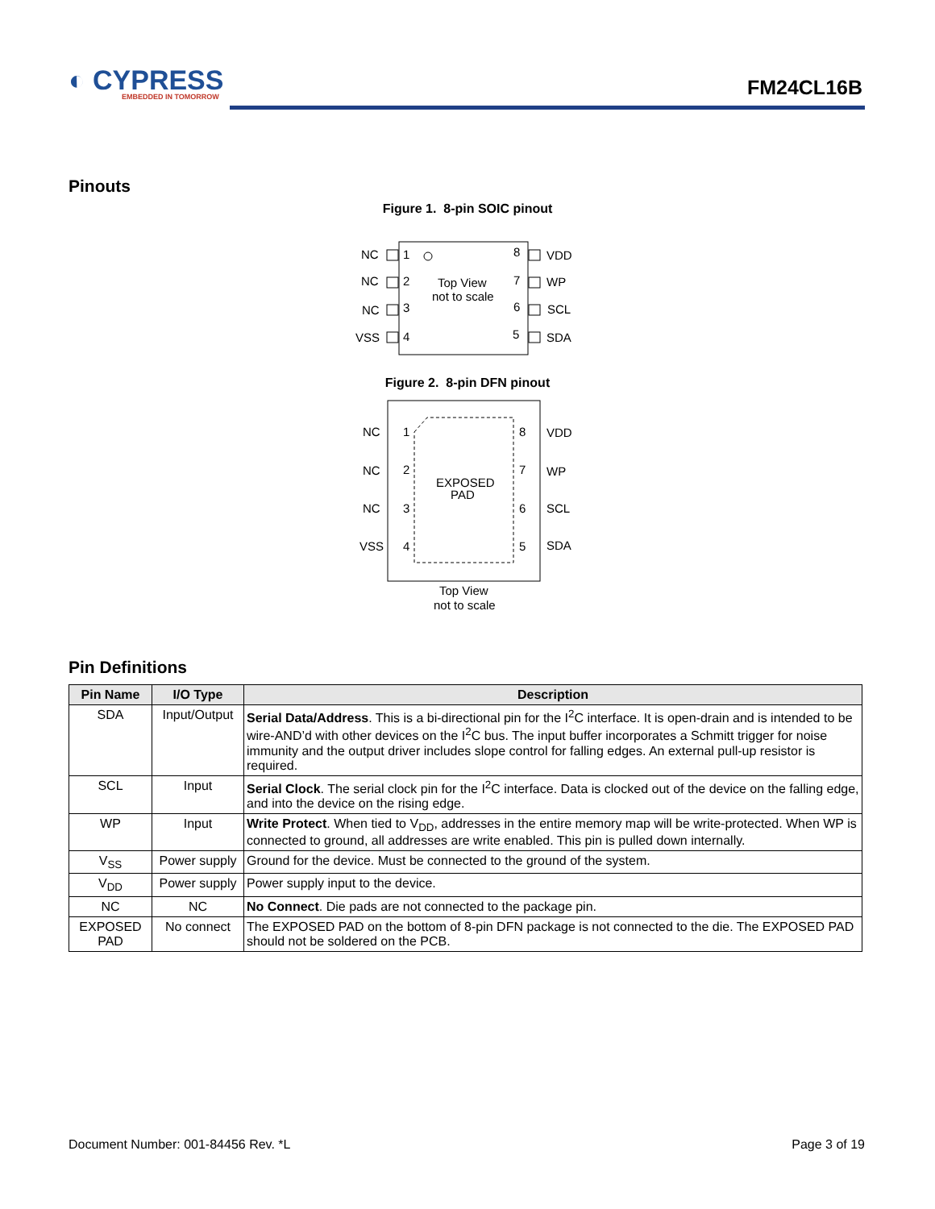◐ CYPRESS
EMBEDDED IN TOMORROW
FM24CL16B
Pinouts
Figure 1. 8-pin SOIC pinout
Top View
not to scale
NC
NC
NC
VSS
1
2
3
4
8
7
6
5
VDD
WP
SCL
SDA
EXPOSED
PAD
NC
NC
NC
VSS
1
2
3
4
8
7
6
5
VDD
WP
SCL
SDA
Top View
not to scale
Figure 2. 8-pin DFN pinout
Pin Definitions
| Pin Name | I/O Type | Description |
| --- | --- | --- |
| SDA | Input/Output | Serial Data/Address . This is a bi-directional pin for the I<sup>2</sup>C interface. It is open-drain and is intended to be wire-AND’d with other devices on the I<sup>2</sup>C bus. The input buffer incorporates a Schmitt trigger for noise immunity and the output driver includes slope control for falling edges. An external pull-up resistor is required. |
| SCL | Input | Serial Clock . The serial clock pin for the I<sup>2</sup>C interface. Data is clocked out of the device on the falling edge, and into the device on the rising edge. |
| WP | Input | Write Protect . When tied to V<sub>DD</sub>, addresses in the entire memory map will be write-protected. When WP is connected to ground, all addresses are write enabled. This pin is pulled down internally. |
| V<sub>SS</sub> | Power supply | Ground for the device. Must be connected to the ground of the system. |
| V<sub>DD</sub> | Power supply | Power supply input to the device. |
| NC | NC | No Connect . Die pads are not connected to the package pin. |
| EXPOSED PAD | No connect | The EXPOSED PAD on the bottom of 8-pin DFN package is not connected to the die. The EXPOSED PAD should not be soldered on the PCB. |
Document Number: 001-84456 Rev. *L
Page 3 of 19